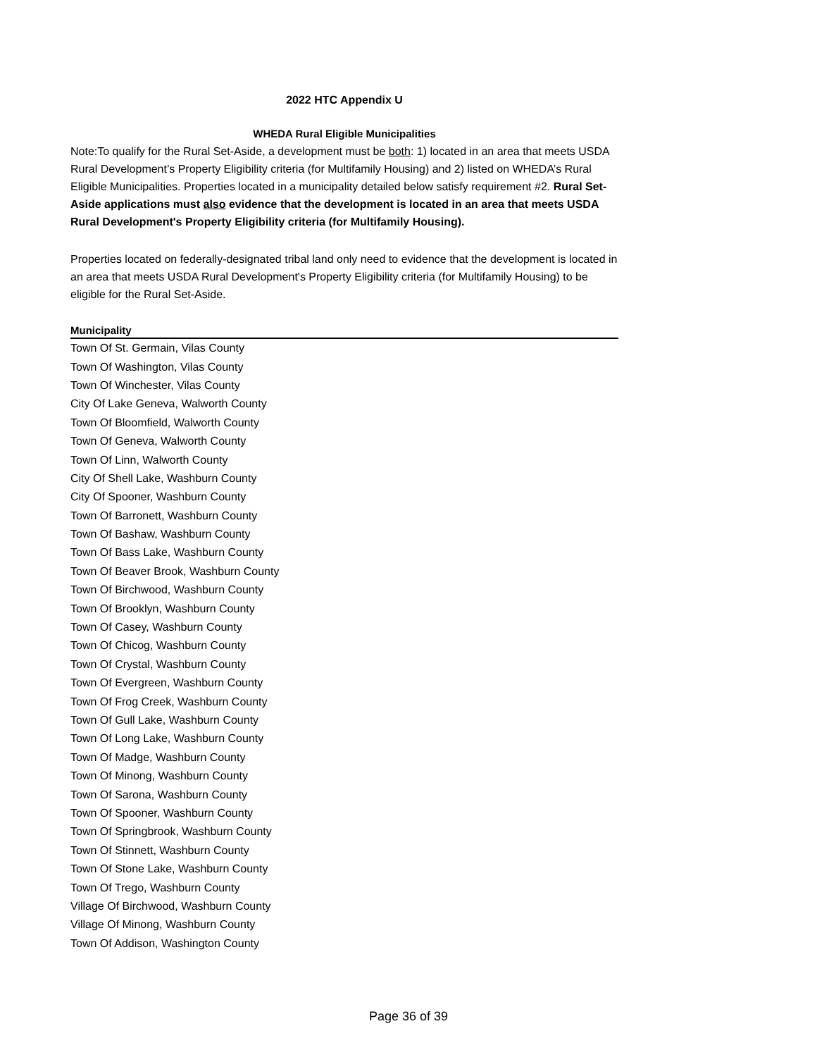2022 HTC Appendix U
WHEDA Rural Eligible Municipalities
Note:To qualify for the Rural Set-Aside, a development must be both: 1) located in an area that meets USDA Rural Development’s Property Eligibility criteria (for Multifamily Housing) and 2) listed on WHEDA’s Rural Eligible Municipalities. Properties located in a municipality detailed below satisfy requirement #2. Rural Set-Aside applications must also evidence that the development is located in an area that meets USDA Rural Development's Property Eligibility criteria (for Multifamily Housing).
Properties located on federally-designated tribal land only need to evidence that the development is located in an area that meets USDA Rural Development's Property Eligibility criteria (for Multifamily Housing) to be eligible for the Rural Set-Aside.
| Municipality |
| --- |
| Town Of St. Germain, Vilas County |
| Town Of Washington, Vilas County |
| Town Of Winchester, Vilas County |
| City Of Lake Geneva, Walworth County |
| Town Of Bloomfield, Walworth County |
| Town Of Geneva, Walworth County |
| Town Of Linn, Walworth County |
| City Of Shell Lake, Washburn County |
| City Of Spooner, Washburn County |
| Town Of Barronett, Washburn County |
| Town Of Bashaw, Washburn County |
| Town Of Bass Lake, Washburn County |
| Town Of Beaver Brook, Washburn County |
| Town Of Birchwood, Washburn County |
| Town Of Brooklyn, Washburn County |
| Town Of Casey, Washburn County |
| Town Of Chicog, Washburn County |
| Town Of Crystal, Washburn County |
| Town Of Evergreen, Washburn County |
| Town Of Frog Creek, Washburn County |
| Town Of Gull Lake, Washburn County |
| Town Of Long Lake, Washburn County |
| Town Of Madge, Washburn County |
| Town Of Minong, Washburn County |
| Town Of Sarona, Washburn County |
| Town Of Spooner, Washburn County |
| Town Of Springbrook, Washburn County |
| Town Of Stinnett, Washburn County |
| Town Of Stone Lake, Washburn County |
| Town Of Trego, Washburn County |
| Village Of Birchwood, Washburn County |
| Village Of Minong, Washburn County |
| Town Of Addison, Washington County |
Page 36 of 39